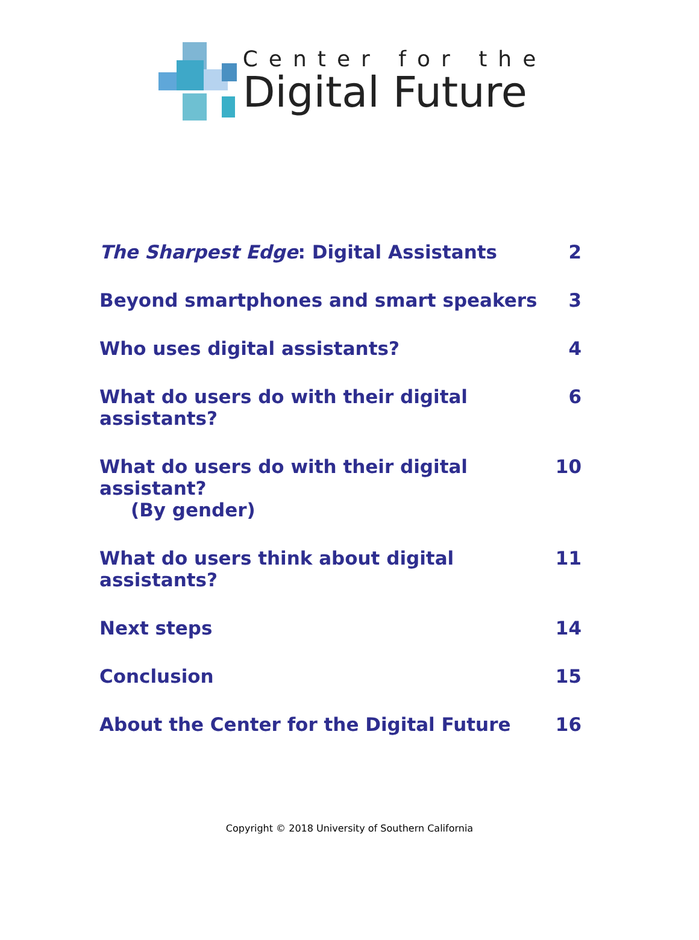Center for the
Digital Future
The Sharpest Edge: Digital Assistants 2
Beyond smartphones and smart speakers 3
Who uses digital assistants? 4
What do users do with their digital assistants? 6
What do users do with their digital assistant?
(By gender) 10
What do users think about digital assistants? 11
Next steps 14
Conclusion 15
About the Center for the Digital Future 16
Copyright © 2018 University of Southern California